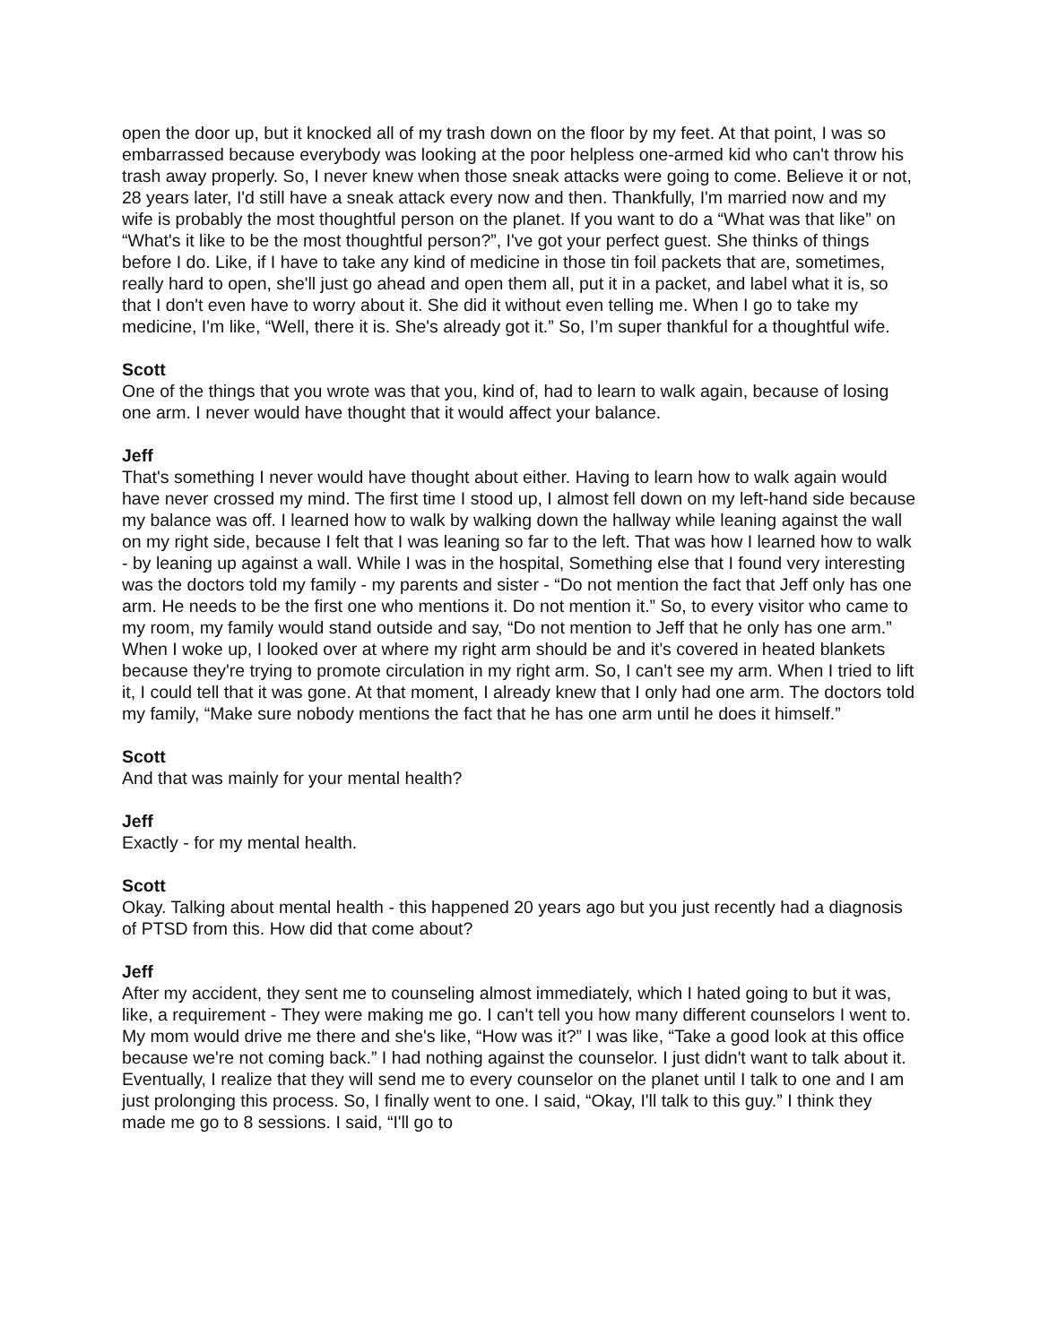open the door up, but it knocked all of my trash down on the floor by my feet. At that point, I was so embarrassed because everybody was looking at the poor helpless one-armed kid who can't throw his trash away properly. So, I never knew when those sneak attacks were going to come. Believe it or not, 28 years later, I'd still have a sneak attack every now and then. Thankfully, I'm married now and my wife is probably the most thoughtful person on the planet. If you want to do a “What was that like” on “What's it like to be the most thoughtful person?”, I've got your perfect guest. She thinks of things before I do. Like, if I have to take any kind of medicine in those tin foil packets that are, sometimes, really hard to open, she'll just go ahead and open them all, put it in a packet, and label what it is, so that I don't even have to worry about it. She did it without even telling me. When I go to take my medicine, I'm like, “Well, there it is. She's already got it.” So, I’m super thankful for a thoughtful wife.
Scott
One of the things that you wrote was that you, kind of, had to learn to walk again, because of losing one arm. I never would have thought that it would affect your balance.
Jeff
That's something I never would have thought about either. Having to learn how to walk again would have never crossed my mind. The first time I stood up, I almost fell down on my left-hand side because my balance was off. I learned how to walk by walking down the hallway while leaning against the wall on my right side, because I felt that I was leaning so far to the left. That was how I learned how to walk - by leaning up against a wall. While I was in the hospital, Something else that I found very interesting was the doctors told my family - my parents and sister - “Do not mention the fact that Jeff only has one arm. He needs to be the first one who mentions it. Do not mention it.” So, to every visitor who came to my room, my family would stand outside and say, “Do not mention to Jeff that he only has one arm.” When I woke up, I looked over at where my right arm should be and it's covered in heated blankets because they're trying to promote circulation in my right arm. So, I can't see my arm. When I tried to lift it, I could tell that it was gone. At that moment, I already knew that I only had one arm. The doctors told my family, “Make sure nobody mentions the fact that he has one arm until he does it himself.”
Scott
And that was mainly for your mental health?
Jeff
Exactly - for my mental health.
Scott
Okay. Talking about mental health - this happened 20 years ago but you just recently had a diagnosis of PTSD from this. How did that come about?
Jeff
After my accident, they sent me to counseling almost immediately, which I hated going to but it was, like, a requirement - They were making me go. I can't tell you how many different counselors I went to. My mom would drive me there and she's like, “How was it?” I was like, “Take a good look at this office because we're not coming back.” I had nothing against the counselor. I just didn't want to talk about it. Eventually, I realize that they will send me to every counselor on the planet until I talk to one and I am just prolonging this process. So, I finally went to one. I said, “Okay, I'll talk to this guy.” I think they made me go to 8 sessions. I said, “I'll go to